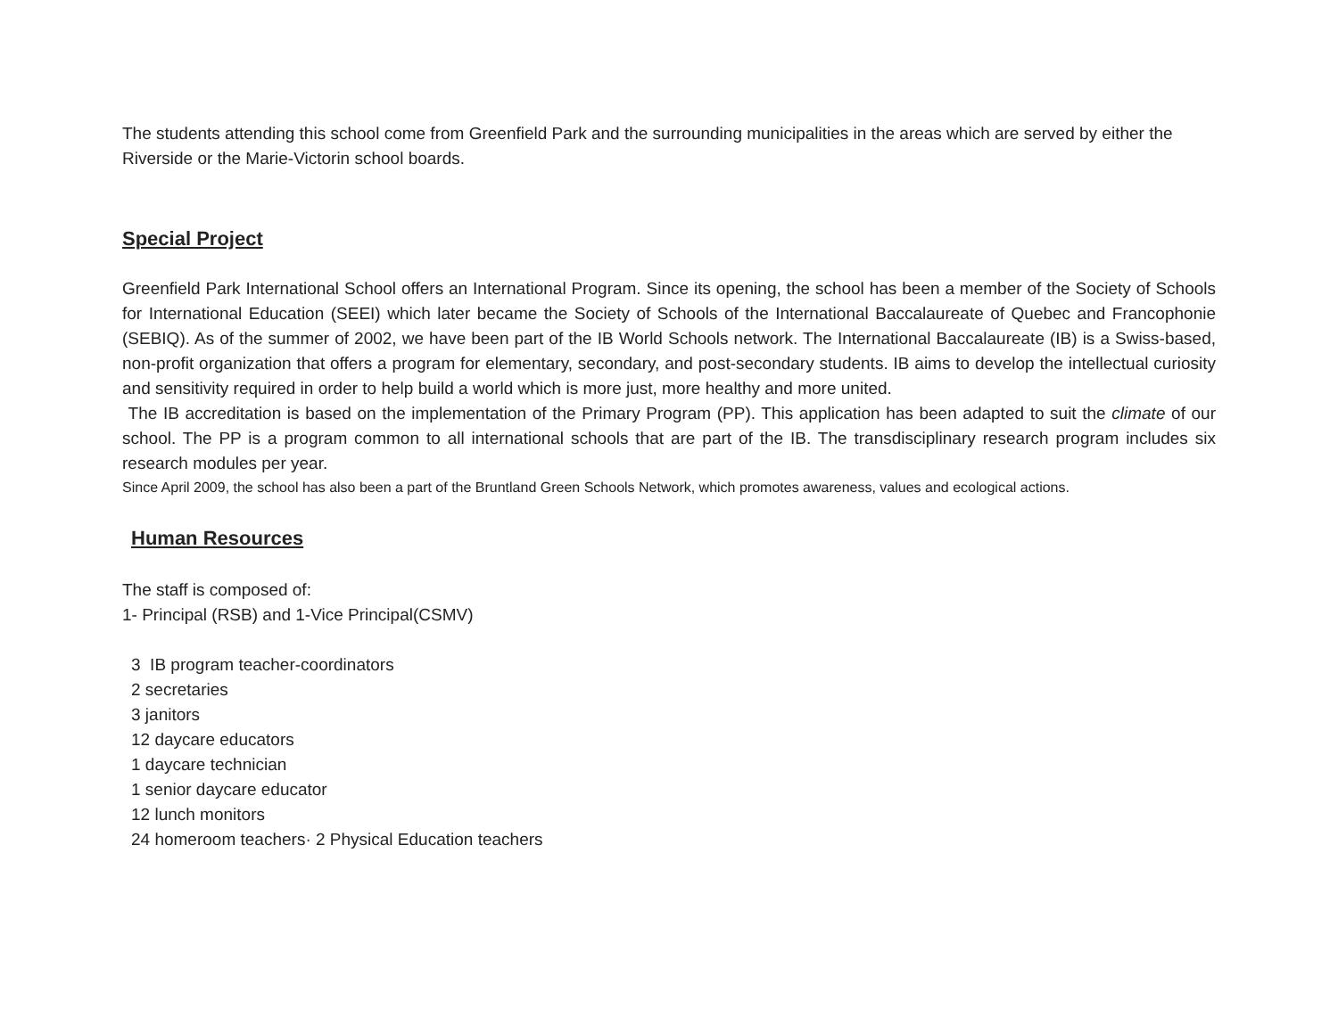The students attending this school come from Greenfield Park and the surrounding municipalities in the areas which are served by either the Riverside or the Marie-Victorin school boards.
Special Project
Greenfield Park International School offers an International Program. Since its opening, the school has been a member of the Society of Schools for International Education (SEEI) which later became the Society of Schools of the International Baccalaureate of Quebec and Francophonie (SEBIQ). As of the summer of 2002, we have been part of the IB World Schools network. The International Baccalaureate (IB) is a Swiss-based, non-profit organization that offers a program for elementary, secondary, and post-secondary students. IB aims to develop the intellectual curiosity and sensitivity required in order to help build a world which is more just, more healthy and more united.
The IB accreditation is based on the implementation of the Primary Program (PP). This application has been adapted to suit the climate of our school. The PP is a program common to all international schools that are part of the IB. The transdisciplinary research program includes six research modules per year.
Since April 2009, the school has also been a part of the Bruntland Green Schools Network, which promotes awareness, values and ecological actions.
Human Resources
The staff is composed of:
1- Principal (RSB) and 1-Vice Principal(CSMV)
3 IB program teacher-coordinators
2 secretaries
3 janitors
12 daycare educators
1 daycare technician
1 senior daycare educator
12 lunch monitors
24 homeroom teachers· 2 Physical Education teachers